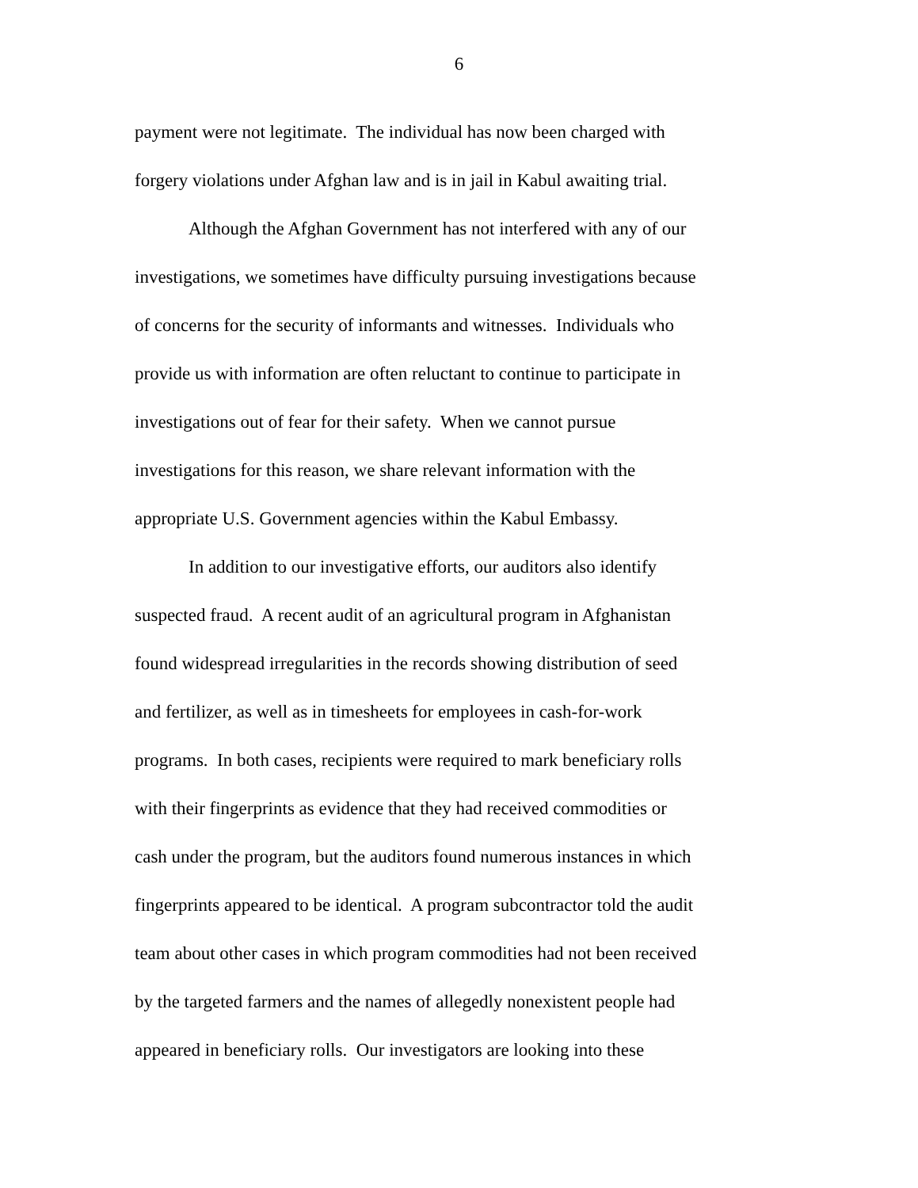6
payment were not legitimate. The individual has now been charged with
forgery violations under Afghan law and is in jail in Kabul awaiting trial.
Although the Afghan Government has not interfered with any of our
investigations, we sometimes have difficulty pursuing investigations because
of concerns for the security of informants and witnesses. Individuals who
provide us with information are often reluctant to continue to participate in
investigations out of fear for their safety. When we cannot pursue
investigations for this reason, we share relevant information with the
appropriate U.S. Government agencies within the Kabul Embassy.
In addition to our investigative efforts, our auditors also identify
suspected fraud. A recent audit of an agricultural program in Afghanistan
found widespread irregularities in the records showing distribution of seed
and fertilizer, as well as in timesheets for employees in cash-for-work
programs. In both cases, recipients were required to mark beneficiary rolls
with their fingerprints as evidence that they had received commodities or
cash under the program, but the auditors found numerous instances in which
fingerprints appeared to be identical. A program subcontractor told the audit
team about other cases in which program commodities had not been received
by the targeted farmers and the names of allegedly nonexistent people had
appeared in beneficiary rolls. Our investigators are looking into these